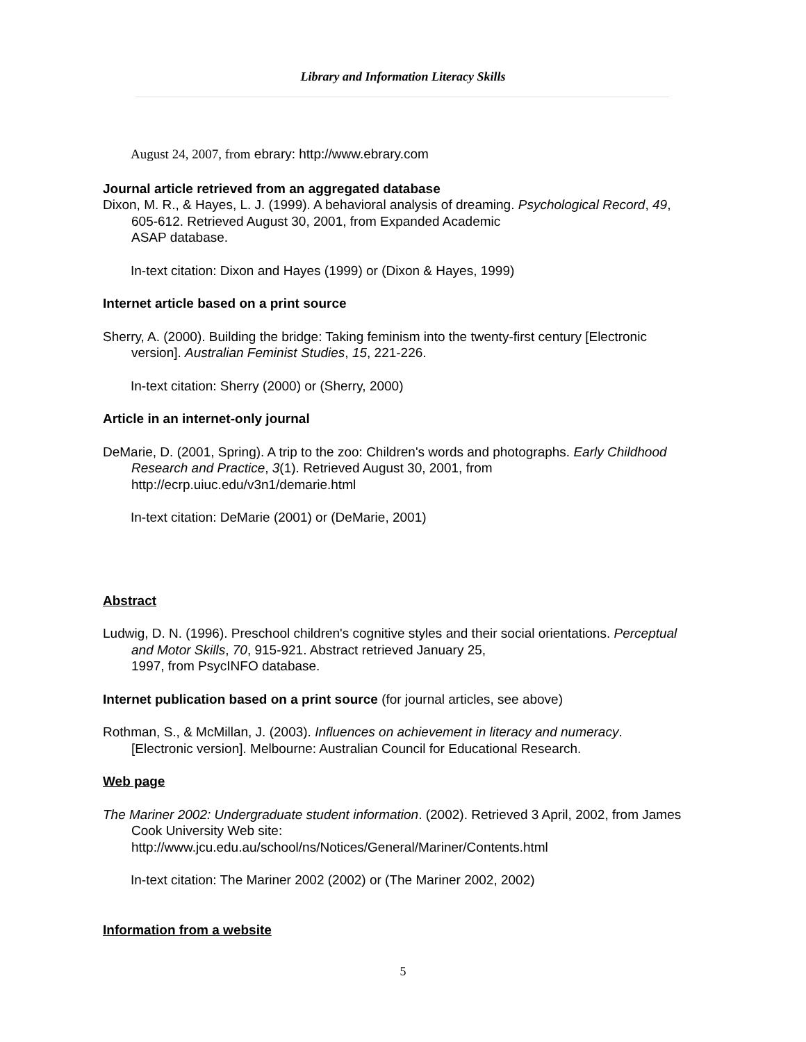Library and Information Literacy Skills
August 24, 2007, from ebrary: http://www.ebrary.com
Journal article retrieved from an aggregated database
Dixon, M. R., & Hayes, L. J. (1999). A behavioral analysis of dreaming. Psychological Record, 49, 605-612. Retrieved August 30, 2001, from Expanded Academic
ASAP database.
In-text citation: Dixon and Hayes (1999) or (Dixon & Hayes, 1999)
Internet article based on a print source
Sherry, A. (2000). Building the bridge: Taking feminism into the twenty-first century [Electronic version]. Australian Feminist Studies, 15, 221-226.
In-text citation: Sherry (2000) or (Sherry, 2000)
Article in an internet-only journal
DeMarie, D. (2001, Spring). A trip to the zoo: Children's words and photographs. Early Childhood Research and Practice, 3(1). Retrieved August 30, 2001, from
http://ecrp.uiuc.edu/v3n1/demarie.html
In-text citation: DeMarie (2001) or (DeMarie, 2001)
Abstract
Ludwig, D. N. (1996). Preschool children's cognitive styles and their social orientations. Perceptual and Motor Skills, 70, 915-921. Abstract retrieved January 25,
1997, from PsycINFO database.
Internet publication based on a print source (for journal articles, see above)
Rothman, S., & McMillan, J. (2003). Influences on achievement in literacy and numeracy. [Electronic version]. Melbourne: Australian Council for Educational Research.
Web page
The Mariner 2002: Undergraduate student information. (2002). Retrieved 3 April, 2002, from James Cook University Web site:
http://www.jcu.edu.au/school/ns/Notices/General/Mariner/Contents.html
In-text citation: The Mariner 2002 (2002) or (The Mariner 2002, 2002)
Information from a website
5